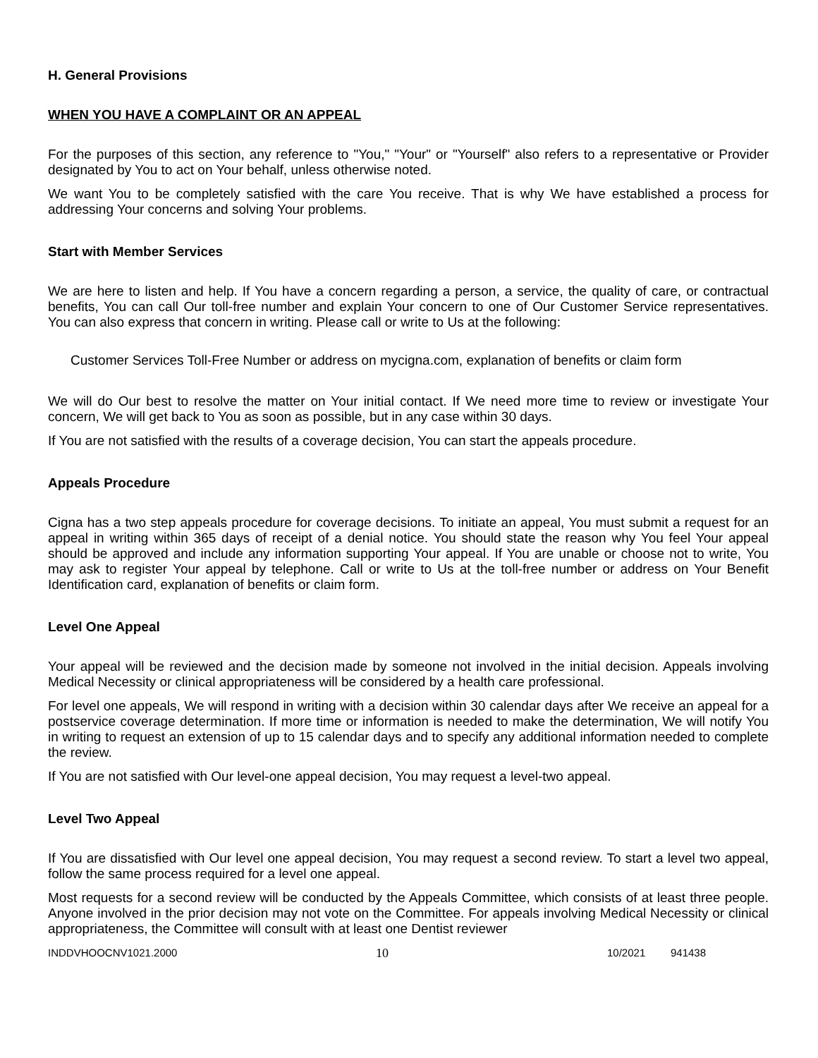H. General Provisions
WHEN YOU HAVE A COMPLAINT OR AN APPEAL
For the purposes of this section, any reference to "You," "Your" or "Yourself" also refers to a representative or Provider designated by You to act on Your behalf, unless otherwise noted.
We want You to be completely satisfied with the care You receive. That is why We have established a process for addressing Your concerns and solving Your problems.
Start with Member Services
We are here to listen and help. If You have a concern regarding a person, a service, the quality of care, or contractual benefits, You can call Our toll-free number and explain Your concern to one of Our Customer Service representatives. You can also express that concern in writing. Please call or write to Us at the following:
Customer Services Toll-Free Number or address on mycigna.com, explanation of benefits or claim form
We will do Our best to resolve the matter on Your initial contact. If We need more time to review or investigate Your concern, We will get back to You as soon as possible, but in any case within 30 days.
If You are not satisfied with the results of a coverage decision, You can start the appeals procedure.
Appeals Procedure
Cigna has a two step appeals procedure for coverage decisions. To initiate an appeal, You must submit a request for an appeal in writing within 365 days of receipt of a denial notice. You should state the reason why You feel Your appeal should be approved and include any information supporting Your appeal. If You are unable or choose not to write, You may ask to register Your appeal by telephone. Call or write to Us at the toll-free number or address on Your Benefit Identification card, explanation of benefits or claim form.
Level One Appeal
Your appeal will be reviewed and the decision made by someone not involved in the initial decision. Appeals involving Medical Necessity or clinical appropriateness will be considered by a health care professional.
For level one appeals, We will respond in writing with a decision within 30 calendar days after We receive an appeal for a postservice coverage determination. If more time or information is needed to make the determination, We will notify You in writing to request an extension of up to 15 calendar days and to specify any additional information needed to complete the review.
If You are not satisfied with Our level-one appeal decision, You may request a level-two appeal.
Level Two Appeal
If You are dissatisfied with Our level one appeal decision, You may request a second review. To start a level two appeal, follow the same process required for a level one appeal.
Most requests for a second review will be conducted by the Appeals Committee, which consists of at least three people. Anyone involved in the prior decision may not vote on the Committee. For appeals involving Medical Necessity or clinical appropriateness, the Committee will consult with at least one Dentist reviewer
INDDVHOOCNV1021.2000 10 10/2021 941438